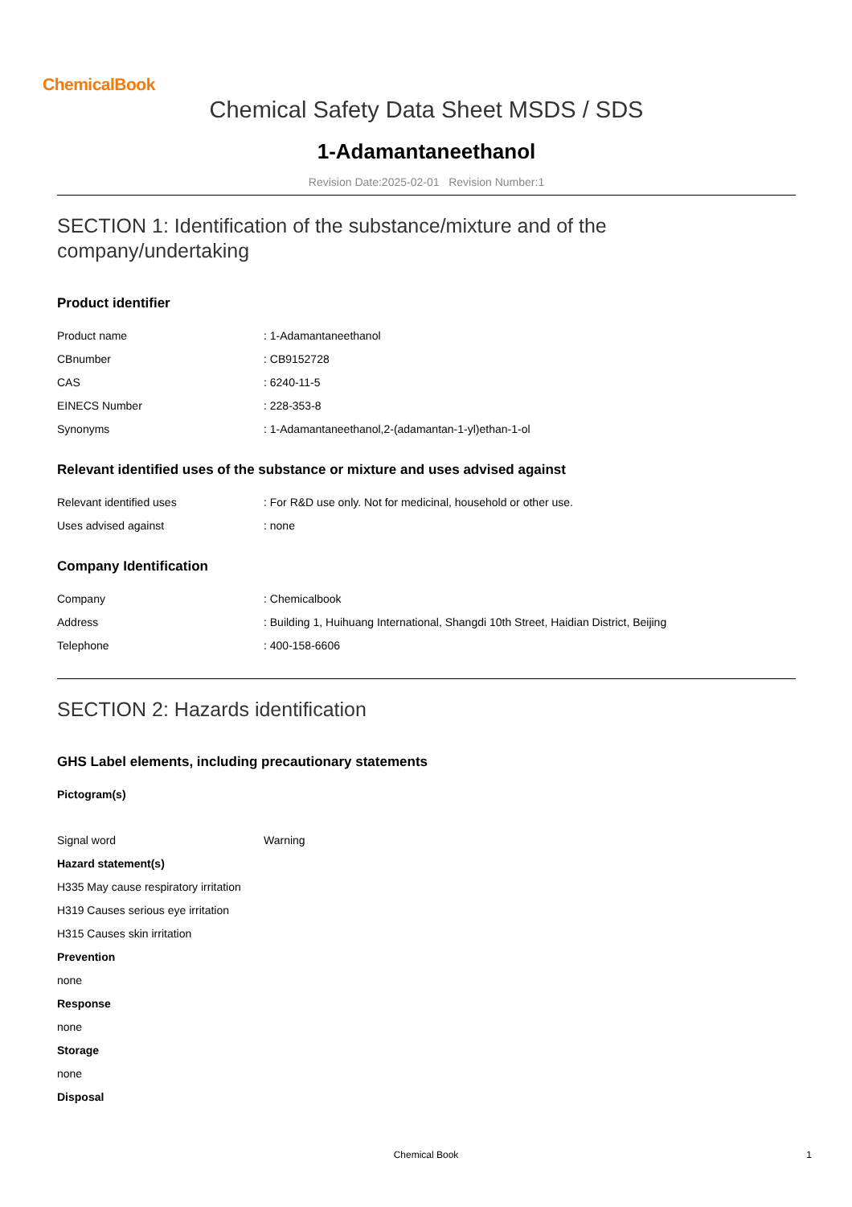ChemicalBook
Chemical Safety Data Sheet MSDS / SDS
1-Adamantaneethanol
Revision Date:2025-02-01 Revision Number:1
SECTION 1: Identification of the substance/mixture and of the
company/undertaking
Product identifier
| Product name | : 1-Adamantaneethanol |
| CBnumber | : CB9152728 |
| CAS | : 6240-11-5 |
| EINECS Number | : 228-353-8 |
| Synonyms | : 1-Adamantaneethanol,2-(adamantan-1-yl)ethan-1-ol |
Relevant identified uses of the substance or mixture and uses advised against
| Relevant identified uses | : For R&D use only. Not for medicinal, household or other use. |
| Uses advised against | : none |
Company Identification
| Company | : Chemicalbook |
| Address | : Building 1, Huihuang International, Shangdi 10th Street, Haidian District, Beijing |
| Telephone | : 400-158-6606 |
SECTION 2: Hazards identification
GHS Label elements, including precautionary statements
Pictogram(s)
| Signal word | Warning |
Hazard statement(s)
H335 May cause respiratory irritation
H319 Causes serious eye irritation
H315 Causes skin irritation
Prevention
none
Response
none
Storage
none
Disposal
Chemical Book
1